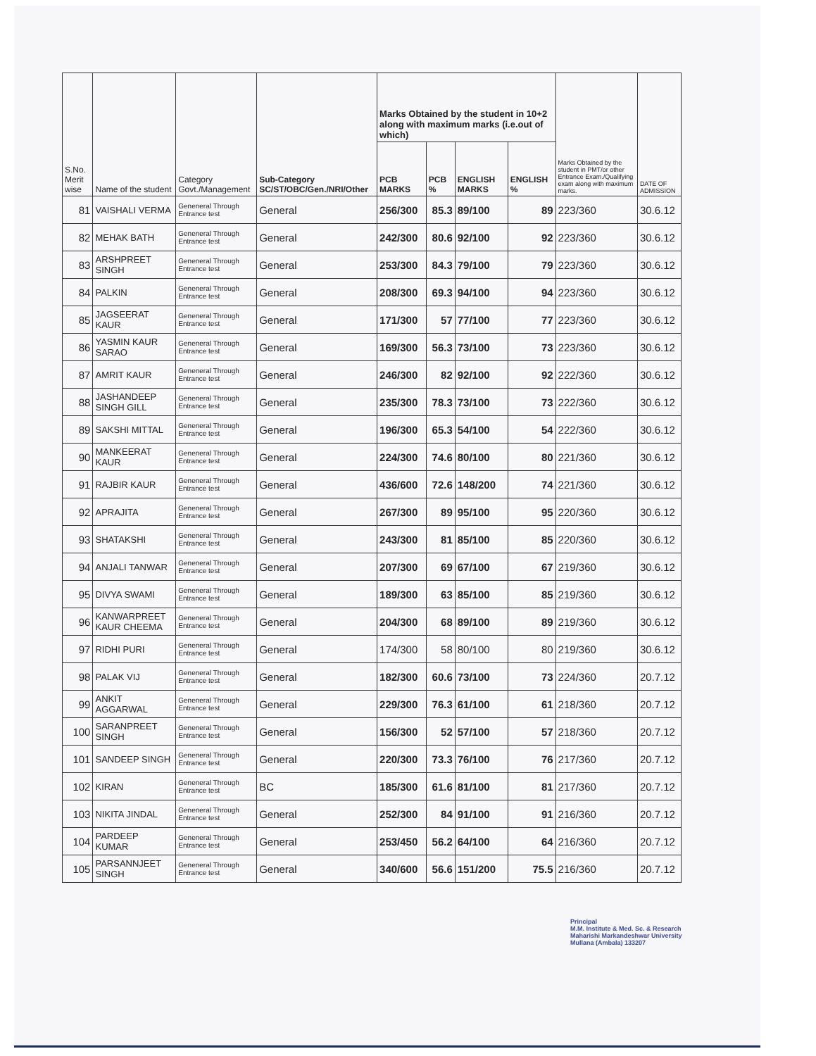| S.No. Merit wise | Name of the student | Category Govt./Management | Sub-Category SC/ST/OBC/Gen./NRI/Other | Marks Obtained by the student in 10+2 along with maximum marks (i.e.out of which) | | | | Marks Obtained by the student in PMT/or other Entrance Exam./Qualifying exam along with maximum marks. | DATE OF ADMISSION |
| --- | --- | --- | --- | --- | --- | --- | --- | --- | --- |
| | | | | PCB MARKS | PCB % | ENGLISH MARKS | ENGLISH % | | |
| 81 | VAISHALI VERMA | Geneneral Through Entrance test | General | 256/300 | 85.3 | 89/100 | 89 | 223/360 | 30.6.12 |
| 82 | MEHAK BATH | Geneneral Through Entrance test | General | 242/300 | 80.6 | 92/100 | 92 | 223/360 | 30.6.12 |
| 83 | ARSHPREET SINGH | Geneneral Through Entrance test | General | 253/300 | 84.3 | 79/100 | 79 | 223/360 | 30.6.12 |
| 84 | PALKIN | Geneneral Through Entrance test | General | 208/300 | 69.3 | 94/100 | 94 | 223/360 | 30.6.12 |
| 85 | JAGSEERAT KAUR | Geneneral Through Entrance test | General | 171/300 | 57 | 77/100 | 77 | 223/360 | 30.6.12 |
| 86 | YASMIN KAUR SARAO | Geneneral Through Entrance test | General | 169/300 | 56.3 | 73/100 | 73 | 223/360 | 30.6.12 |
| 87 | AMRIT KAUR | Geneneral Through Entrance test | General | 246/300 | 82 | 92/100 | 92 | 222/360 | 30.6.12 |
| 88 | JASHANDEEP SINGH GILL | Geneneral Through Entrance test | General | 235/300 | 78.3 | 73/100 | 73 | 222/360 | 30.6.12 |
| 89 | SAKSHI MITTAL | Geneneral Through Entrance test | General | 196/300 | 65.3 | 54/100 | 54 | 222/360 | 30.6.12 |
| 90 | MANKEERAT KAUR | Geneneral Through Entrance test | General | 224/300 | 74.6 | 80/100 | 80 | 221/360 | 30.6.12 |
| 91 | RAJBIR KAUR | Geneneral Through Entrance test | General | 436/600 | 72.6 | 148/200 | 74 | 221/360 | 30.6.12 |
| 92 | APRAJITA | Geneneral Through Entrance test | General | 267/300 | 89 | 95/100 | 95 | 220/360 | 30.6.12 |
| 93 | SHATAKSHI | Geneneral Through Entrance test | General | 243/300 | 81 | 85/100 | 85 | 220/360 | 30.6.12 |
| 94 | ANJALI TANWAR | Geneneral Through Entrance test | General | 207/300 | 69 | 67/100 | 67 | 219/360 | 30.6.12 |
| 95 | DIVYA SWAMI | Geneneral Through Entrance test | General | 189/300 | 63 | 85/100 | 85 | 219/360 | 30.6.12 |
| 96 | KANWARPREET KAUR CHEEMA | Geneneral Through Entrance test | General | 204/300 | 68 | 89/100 | 89 | 219/360 | 30.6.12 |
| 97 | RIDHI PURI | Geneneral Through Entrance test | General | 174/300 | 58 | 80/100 | 80 | 219/360 | 30.6.12 |
| 98 | PALAK VIJ | Geneneral Through Entrance test | General | 182/300 | 60.6 | 73/100 | 73 | 224/360 | 20.7.12 |
| 99 | ANKIT AGGARWAL | Geneneral Through Entrance test | General | 229/300 | 76.3 | 61/100 | 61 | 218/360 | 20.7.12 |
| 100 | SARANPREET SINGH | Geneneral Through Entrance test | General | 156/300 | 52 | 57/100 | 57 | 218/360 | 20.7.12 |
| 101 | SANDEEP SINGH | Geneneral Through Entrance test | General | 220/300 | 73.3 | 76/100 | 76 | 217/360 | 20.7.12 |
| 102 | KIRAN | Geneneral Through Entrance test | BC | 185/300 | 61.6 | 81/100 | 81 | 217/360 | 20.7.12 |
| 103 | NIKITA JINDAL | Geneneral Through Entrance test | General | 252/300 | 84 | 91/100 | 91 | 216/360 | 20.7.12 |
| 104 | PARDEEP KUMAR | Geneneral Through Entrance test | General | 253/450 | 56.2 | 64/100 | 64 | 216/360 | 20.7.12 |
| 105 | PARSANNJEET SINGH | Geneneral Through Entrance test | General | 340/600 | 56.6 | 151/200 | 75.5 | 216/360 | 20.7.12 |
Principal
M.M. Institute & Med. Sc. & Research
Maharishi Markandeshwar University
Mullana (Ambala) 133207